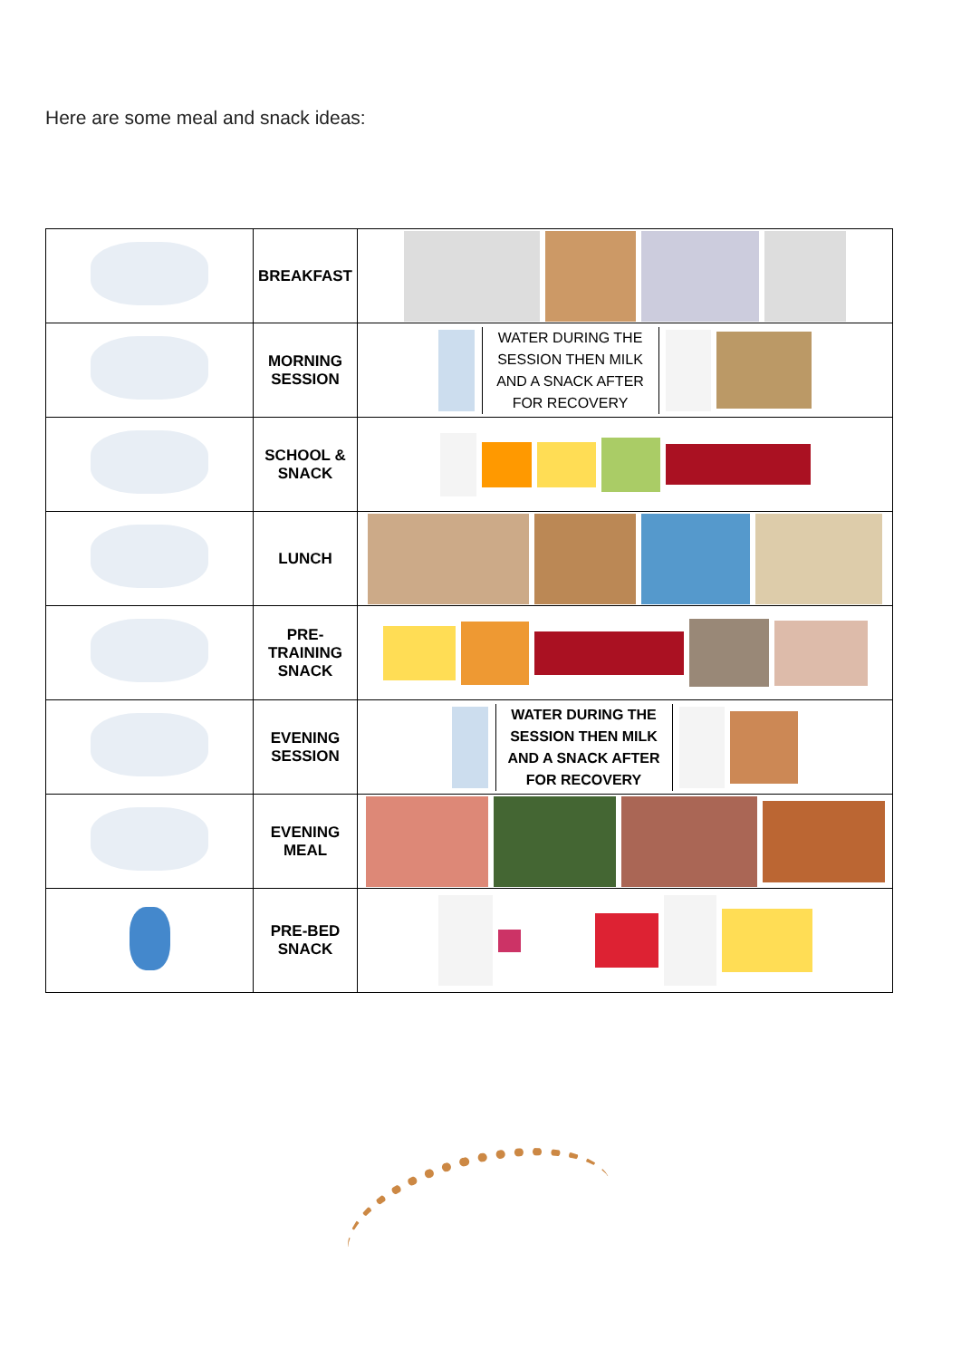Here are some meal and snack ideas:
| | BREAKFAST | |
| | MORNING SESSION | WATER DURING THE SESSION THEN MILK AND A SNACK AFTER FOR RECOVERY |
| | SCHOOL & SNACK | |
| | LUNCH | |
| | PRE- TRAINING SNACK | |
| | EVENING SESSION | WATER DURING THE SESSION THEN MILK AND A SNACK AFTER FOR RECOVERY |
| | EVENING MEAL | |
| | PRE-BED SNACK | |